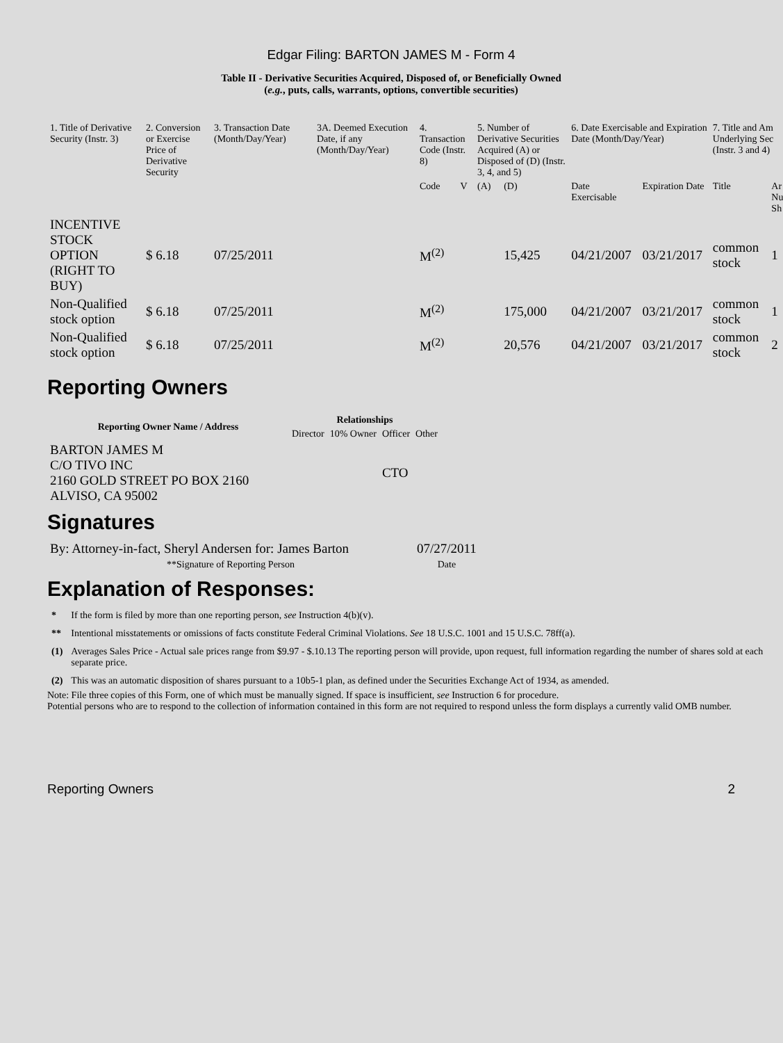Edgar Filing: BARTON JAMES M - Form 4
Table II - Derivative Securities Acquired, Disposed of, or Beneficially Owned
(e.g., puts, calls, warrants, options, convertible securities)
| 1. Title of Derivative Security (Instr. 3) | 2. Conversion or Exercise Price of Derivative Security | 3. Transaction Date (Month/Day/Year) | 3A. Deemed Execution Date, if any (Month/Day/Year) | 4. Transaction Code (Instr. 8) | | 5. Number of Derivative Securities Acquired (A) or Disposed of (D) (Instr. 3, 4, and 5) | | 6. Date Exercisable and Expiration Date (Month/Day/Year) | | 7. Title and Am Underlying Sec (Instr. 3 and 4) | |
| --- | --- | --- | --- | --- | --- | --- | --- | --- | --- | --- | --- |
| | | | | Code | V | (A) | (D) | Date Exercisable | Expiration Date | Title | Ar Nu Sh |
| INCENTIVE STOCK OPTION (RIGHT TO BUY) | $ 6.18 | 07/25/2011 | | M<sup>(2)</sup> | | | 15,425 | 04/21/2007 | 03/21/2017 | common stock | 1 |
| Non-Qualified stock option | $ 6.18 | 07/25/2011 | | M<sup>(2)</sup> | | | 175,000 | 04/21/2007 | 03/21/2017 | common stock | 1 |
| Non-Qualified stock option | $ 6.18 | 07/25/2011 | | M<sup>(2)</sup> | | | 20,576 | 04/21/2007 | 03/21/2017 | common stock | 2 |
Reporting Owners
| Reporting Owner Name / Address | Relationships | | | |
| --- | --- | --- | --- | --- |
| | Director | 10% Owner | Officer | Other |
| BARTON JAMES M C/O TIVO INC 2160 GOLD STREET PO BOX 2160 ALVISO, CA 95002 | | | CTO | |
Signatures
| By: Attorney-in-fact, Sheryl Andersen for: James Barton | 07/27/2011 |
| **Signature of Reporting Person | Date |
Explanation of Responses:
| * | If the form is filed by more than one reporting person, see Instruction 4(b)(v). |
| ** | Intentional misstatements or omissions of facts constitute Federal Criminal Violations. See 18 U.S.C. 1001 and 15 U.S.C. 78ff(a). |
| (1) | Averages Sales Price - Actual sale prices range from $9.97 - $.10.13 The reporting person will provide, upon request, full information regarding the number of shares sold at each separate price. |
| (2) | This was an automatic disposition of shares pursuant to a 10b5-1 plan, as defined under the Securities Exchange Act of 1934, as amended. |
Note: File three copies of this Form, one of which must be manually signed. If space is insufficient, see Instruction 6 for procedure.
Potential persons who are to respond to the collection of information contained in this form are not required to respond unless the form displays a currently valid OMB number.
Reporting Owners 2